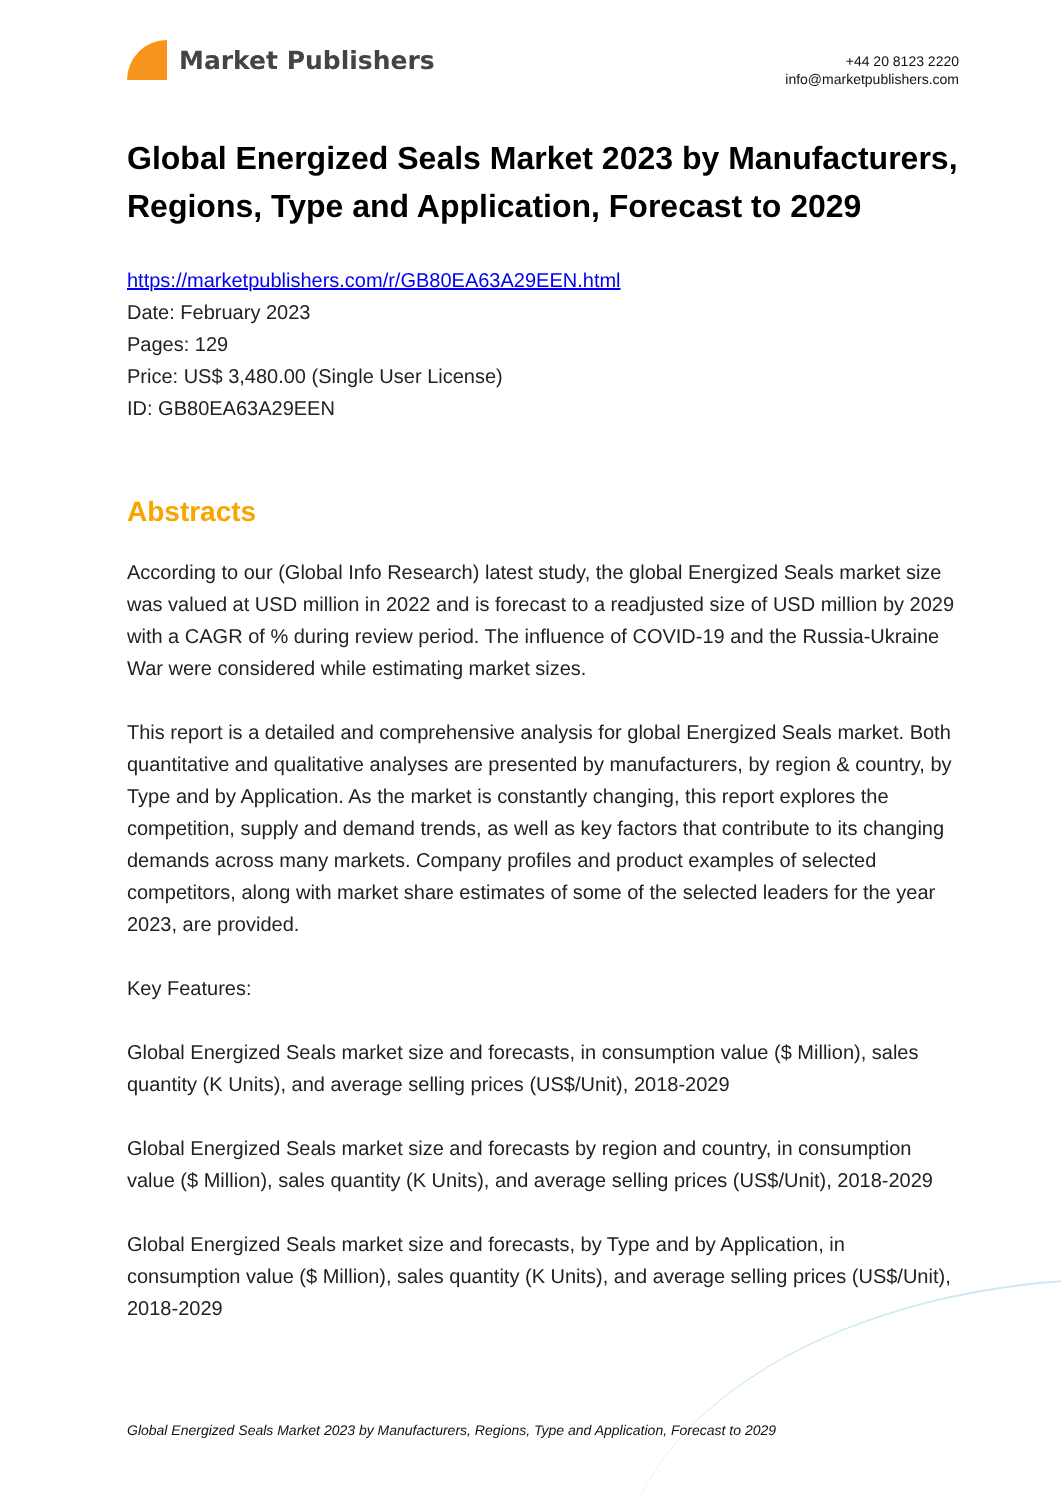Market Publishers
+44 20 8123 2220
info@marketpublishers.com
Global Energized Seals Market 2023 by Manufacturers, Regions, Type and Application, Forecast to 2029
https://marketpublishers.com/r/GB80EA63A29EEN.html
Date: February 2023
Pages: 129
Price: US$ 3,480.00 (Single User License)
ID: GB80EA63A29EEN
Abstracts
According to our (Global Info Research) latest study, the global Energized Seals market size was valued at USD million in 2022 and is forecast to a readjusted size of USD million by 2029 with a CAGR of % during review period. The influence of COVID-19 and the Russia-Ukraine War were considered while estimating market sizes.
This report is a detailed and comprehensive analysis for global Energized Seals market. Both quantitative and qualitative analyses are presented by manufacturers, by region & country, by Type and by Application. As the market is constantly changing, this report explores the competition, supply and demand trends, as well as key factors that contribute to its changing demands across many markets. Company profiles and product examples of selected competitors, along with market share estimates of some of the selected leaders for the year 2023, are provided.
Key Features:
Global Energized Seals market size and forecasts, in consumption value ($ Million), sales quantity (K Units), and average selling prices (US$/Unit), 2018-2029
Global Energized Seals market size and forecasts by region and country, in consumption value ($ Million), sales quantity (K Units), and average selling prices (US$/Unit), 2018-2029
Global Energized Seals market size and forecasts, by Type and by Application, in consumption value ($ Million), sales quantity (K Units), and average selling prices (US$/Unit), 2018-2029
Global Energized Seals Market 2023 by Manufacturers, Regions, Type and Application, Forecast to 2029